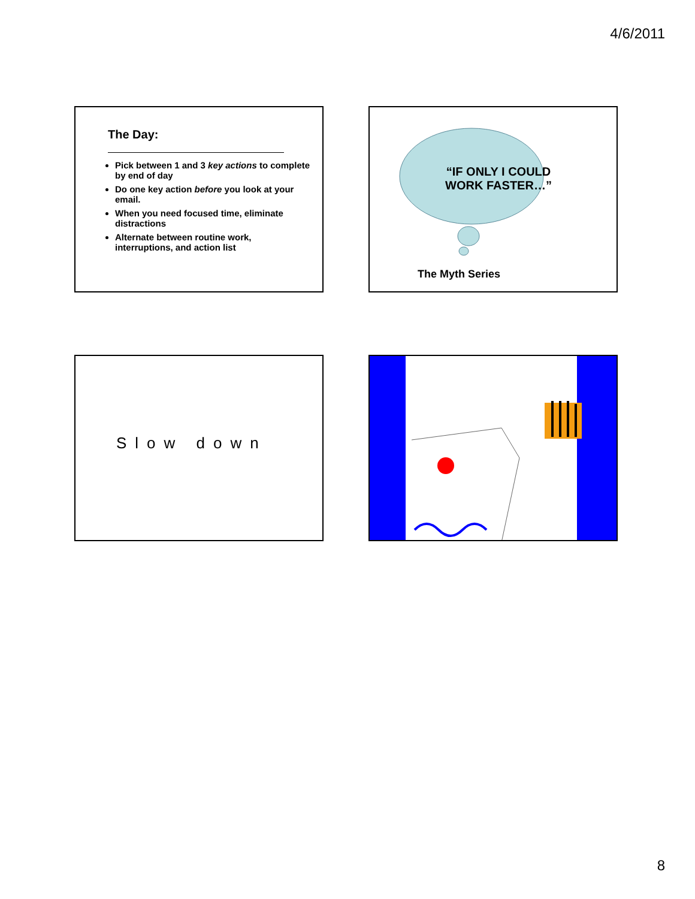4/6/2011
The Day:
Pick between 1 and 3 key actions to complete by end of day
Do one key action before you look at your email.
When you need focused time, eliminate distractions
Alternate between routine work, interruptions, and action list
“IF ONLY I COULD WORK FASTER…”
The Myth Series
Slow down
8